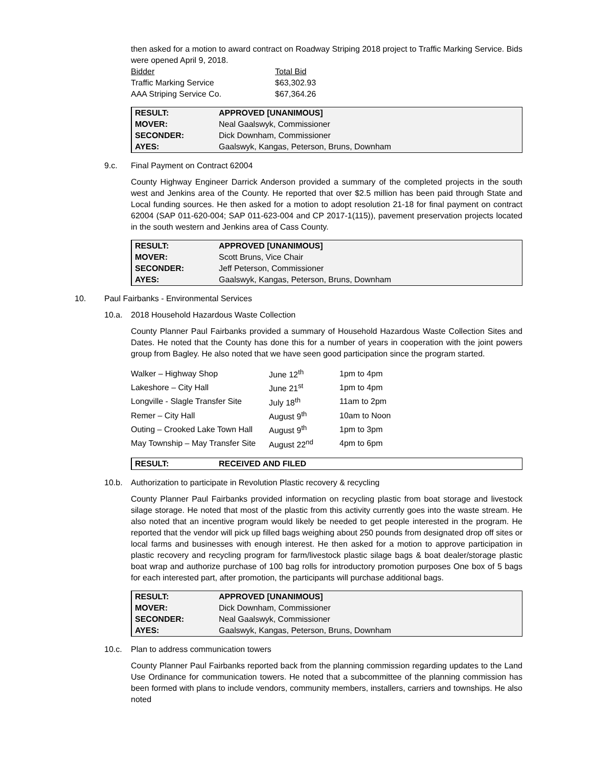then asked for a motion to award contract on Roadway Striping 2018 project to Traffic Marking Service. Bids were opened April 9, 2018.
| Bidder | Total Bid |
| Traffic Marking Service | $63,302.93 |
| AAA Striping Service Co. | $67,364.26 |
| RESULT: | APPROVED [UNANIMOUS] |
| MOVER: | Neal Gaalswyk, Commissioner |
| SECONDER: | Dick Downham, Commissioner |
| AYES: | Gaalswyk, Kangas, Peterson, Bruns, Downham |
9.c. Final Payment on Contract 62004
County Highway Engineer Darrick Anderson provided a summary of the completed projects in the south west and Jenkins area of the County. He reported that over $2.5 million has been paid through State and Local funding sources. He then asked for a motion to adopt resolution 21-18 for final payment on contract 62004 (SAP 011-620-004; SAP 011-623-004 and CP 2017-1(115)), pavement preservation projects located in the south western and Jenkins area of Cass County.
| RESULT: | APPROVED [UNANIMOUS] |
| MOVER: | Scott Bruns, Vice Chair |
| SECONDER: | Jeff Peterson, Commissioner |
| AYES: | Gaalswyk, Kangas, Peterson, Bruns, Downham |
10. Paul Fairbanks - Environmental Services
10.a. 2018 Household Hazardous Waste Collection
County Planner Paul Fairbanks provided a summary of Household Hazardous Waste Collection Sites and Dates. He noted that the County has done this for a number of years in cooperation with the joint powers group from Bagley. He also noted that we have seen good participation since the program started.
| Walker – Highway Shop | June 12<sup>th</sup> | 1pm to 4pm |
| Lakeshore – City Hall | June 21<sup>st</sup> | 1pm to 4pm |
| Longville - Slagle Transfer Site | July 18<sup>th</sup> | 11am to 2pm |
| Remer – City Hall | August 9<sup>th</sup> | 10am to Noon |
| Outing – Crooked Lake Town Hall | August 9<sup>th</sup> | 1pm to 3pm |
| May Township – May Transfer Site | August 22<sup>nd</sup> | 4pm to 6pm |
| RESULT: | RECEIVED AND FILED |
10.b. Authorization to participate in Revolution Plastic recovery & recycling
County Planner Paul Fairbanks provided information on recycling plastic from boat storage and livestock silage storage. He noted that most of the plastic from this activity currently goes into the waste stream. He also noted that an incentive program would likely be needed to get people interested in the program. He reported that the vendor will pick up filled bags weighing about 250 pounds from designated drop off sites or local farms and businesses with enough interest. He then asked for a motion to approve participation in plastic recovery and recycling program for farm/livestock plastic silage bags & boat dealer/storage plastic boat wrap and authorize purchase of 100 bag rolls for introductory promotion purposes One box of 5 bags for each interested part, after promotion, the participants will purchase additional bags.
| RESULT: | APPROVED [UNANIMOUS] |
| MOVER: | Dick Downham, Commissioner |
| SECONDER: | Neal Gaalswyk, Commissioner |
| AYES: | Gaalswyk, Kangas, Peterson, Bruns, Downham |
10.c. Plan to address communication towers
County Planner Paul Fairbanks reported back from the planning commission regarding updates to the Land Use Ordinance for communication towers. He noted that a subcommittee of the planning commission has been formed with plans to include vendors, community members, installers, carriers and townships. He also noted